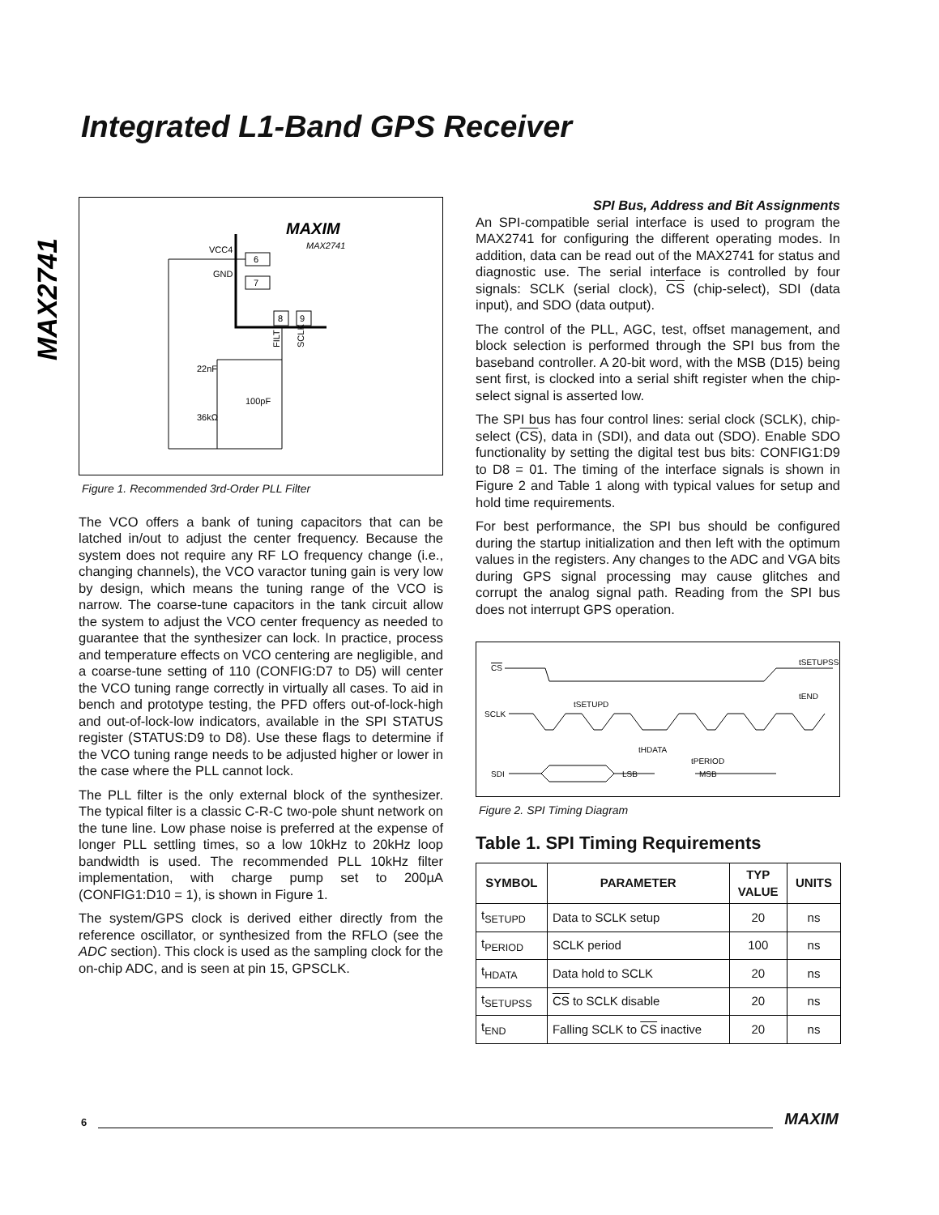MAX2741
Integrated L1-Band GPS Receiver
MAXIM
MAX2741
VCC4
GND
6
7
8
9
22nF
36kΩ
100pF
FILT
SCLK
Figure 1. Recommended 3rd-Order PLL Filter
The VCO offers a bank of tuning capacitors that can be latched in/out to adjust the center frequency. Because the system does not require any RF LO frequency change (i.e., changing channels), the VCO varactor tuning gain is very low by design, which means the tuning range of the VCO is narrow. The coarse-tune capacitors in the tank circuit allow the system to adjust the VCO center frequency as needed to guarantee that the synthesizer can lock. In practice, process and temperature effects on VCO centering are negligible, and a coarse-tune setting of 110 (CONFIG:D7 to D5) will center the VCO tuning range correctly in virtually all cases. To aid in bench and prototype testing, the PFD offers out-of-lock-high and out-of-lock-low indicators, available in the SPI STATUS register (STATUS:D9 to D8). Use these flags to determine if the VCO tuning range needs to be adjusted higher or lower in the case where the PLL cannot lock.
The PLL filter is the only external block of the synthesizer. The typical filter is a classic C-R-C two-pole shunt network on the tune line. Low phase noise is preferred at the expense of longer PLL settling times, so a low 10kHz to 20kHz loop bandwidth is used. The recommended PLL 10kHz filter implementation, with charge pump set to 200µA (CONFIG1:D10 = 1), is shown in Figure 1.
The system/GPS clock is derived either directly from the reference oscillator, or synthesized from the RFLO (see the ADC section). This clock is used as the sampling clock for the on-chip ADC, and is seen at pin 15, GPSCLK.
SPI Bus, Address and Bit Assignments
An SPI-compatible serial interface is used to program the MAX2741 for configuring the different operating modes. In addition, data can be read out of the MAX2741 for status and diagnostic use. The serial interface is controlled by four signals: SCLK (serial clock), CS (chip-select), SDI (data input), and SDO (data output).
The control of the PLL, AGC, test, offset management, and block selection is performed through the SPI bus from the baseband controller. A 20-bit word, with the MSB (D15) being sent first, is clocked into a serial shift register when the chip-select signal is asserted low.
The SPI bus has four control lines: serial clock (SCLK), chip-select (CS), data in (SDI), and data out (SDO). Enable SDO functionality by setting the digital test bus bits: CONFIG1:D9 to D8 = 01. The timing of the interface signals is shown in Figure 2 and Table 1 along with typical values for setup and hold time requirements.
For best performance, the SPI bus should be configured during the startup initialization and then left with the optimum values in the registers. Any changes to the ADC and VGA bits during GPS signal processing may cause glitches and corrupt the analog signal path. Reading from the SPI bus does not interrupt GPS operation.
CS
SCLK
SDI
LSB
MSB
tSETUPSS
tEND
tSETUPD
tHDATA
tPERIOD
Figure 2. SPI Timing Diagram
Table 1. SPI Timing Requirements
| SYMBOL | PARAMETER | TYP VALUE | UNITS |
| --- | --- | --- | --- |
| t<sub>SETUPD</sub> | Data to SCLK setup | 20 | ns |
| t<sub>PERIOD</sub> | SCLK period | 100 | ns |
| t<sub>HDATA</sub> | Data hold to SCLK | 20 | ns |
| t<sub>SETUPSS</sub> | CS to SCLK disable | 20 | ns |
| t<sub>END</sub> | Falling SCLK to CS inactive | 20 | ns |
6 MAXIM